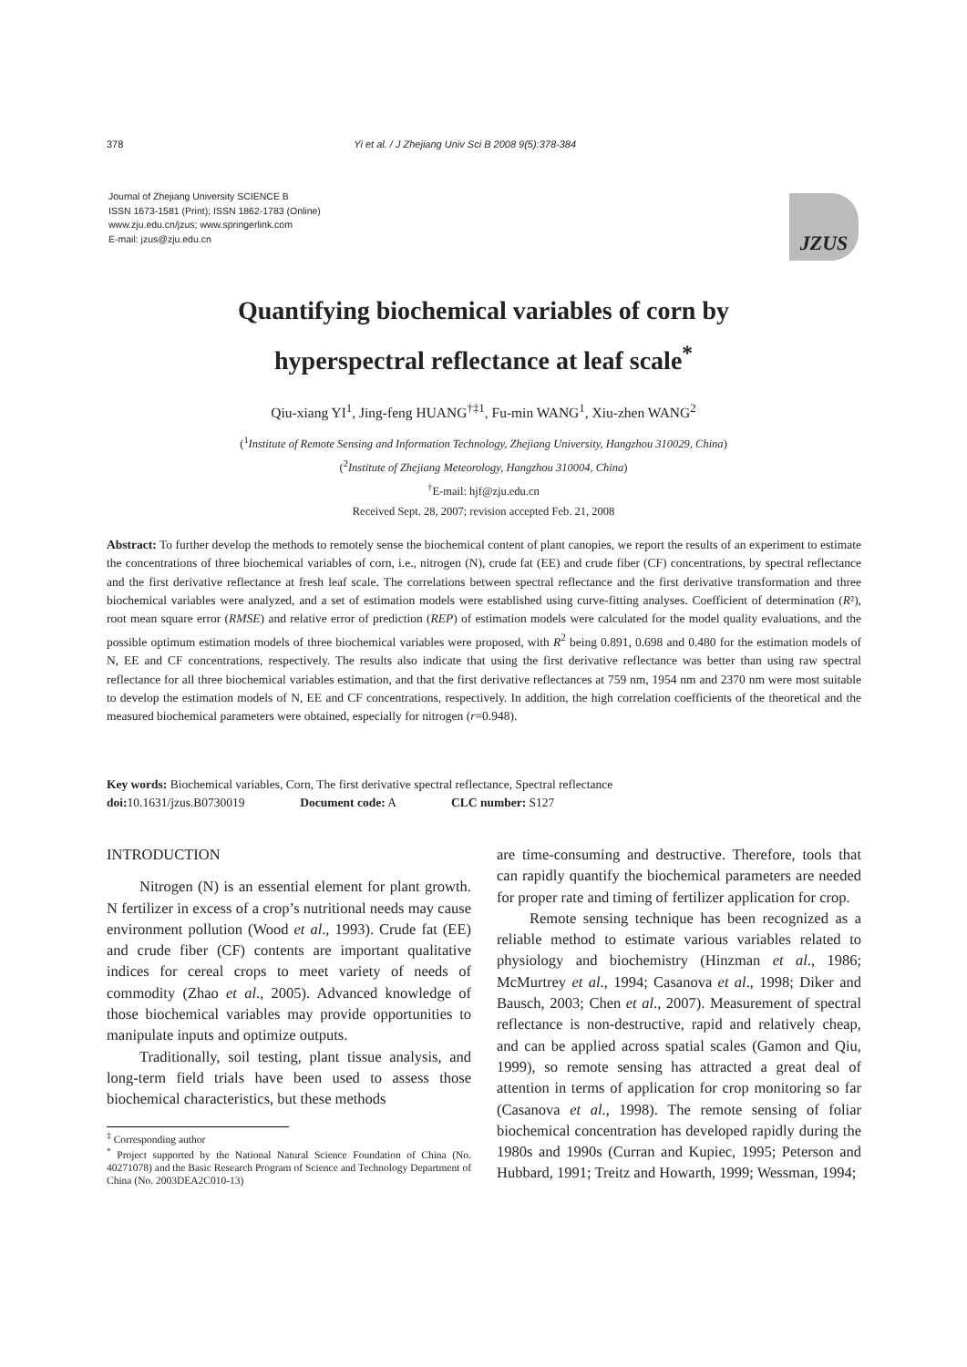378 Yi et al. / J Zhejiang Univ Sci B 2008 9(5):378-384
Journal of Zhejiang University SCIENCE B
ISSN 1673-1581 (Print); ISSN 1862-1783 (Online)
www.zju.edu.cn/jzus; www.springerlink.com
E-mail: jzus@zju.edu.cn
JZUS
Quantifying biochemical variables of corn by
hyperspectral reflectance at leaf scale<sup>*</sup>
Qiu-xiang YI<sup>1</sup>, Jing-feng HUANG<sup>†‡1</sup>, Fu-min WANG<sup>1</sup>, Xiu-zhen WANG<sup>2</sup>
(<sup>1</sup>Institute of Remote Sensing and Information Technology, Zhejiang University, Hangzhou 310029, China)
(<sup>2</sup>Institute of Zhejiang Meteorology, Hangzhou 310004, China)
<sup>†</sup> E-mail: hjf@zju.edu.cn
Received Sept. 28, 2007; revision accepted Feb. 21, 2008
Abstract: To further develop the methods to remotely sense the biochemical content of plant canopies, we report the results of an experiment to estimate the concentrations of three biochemical variables of corn, i.e., nitrogen (N), crude fat (EE) and crude fiber (CF) concentrations, by spectral reflectance and the first derivative reflectance at fresh leaf scale. The correlations between spectral reflectance and the first derivative transformation and three biochemical variables were analyzed, and a set of estimation models were established using curve-fitting analyses. Coefficient of determination (R²), root mean square error (RMSE) and relative error of prediction (REP) of estimation models were calculated for the model quality evaluations, and the possible optimum estimation models of three biochemical variables were proposed, with R<sup>2</sup> being 0.891, 0.698 and 0.480 for the estimation models of N, EE and CF concentrations, respectively. The results also indicate that using the first derivative reflectance was better than using raw spectral reflectance for all three biochemical variables estimation, and that the first derivative reflectances at 759 nm, 1954 nm and 2370 nm were most suitable to develop the estimation models of N, EE and CF concentrations, respectively. In addition, the high correlation coefficients of the theoretical and the measured biochemical parameters were obtained, especially for nitrogen (r=0.948).
Key words: Biochemical variables, Corn, The first derivative spectral reflectance, Spectral reflectance
doi: 10.1631/jzus.B0730019 Document code: A CLC number: S127
INTRODUCTION
Nitrogen (N) is an essential element for plant growth. N fertilizer in excess of a crop’s nutritional needs may cause environment pollution (Wood et al., 1993). Crude fat (EE) and crude fiber (CF) contents are important qualitative indices for cereal crops to meet variety of needs of commodity (Zhao et al., 2005). Advanced knowledge of those biochemical variables may provide opportunities to manipulate inputs and optimize outputs.
Traditionally, soil testing, plant tissue analysis, and long-term field trials have been used to assess those biochemical characteristics, but these methods
<sup>‡</sup> Corresponding author
<sup>*</sup> Project supported by the National Natural Science Foundation of China (No. 40271078) and the Basic Research Program of Science and Technology Department of China (No. 2003DEA2C010-13)
are time-consuming and destructive. Therefore, tools that can rapidly quantify the biochemical parameters are needed for proper rate and timing of fertilizer application for crop.
Remote sensing technique has been recognized as a reliable method to estimate various variables related to physiology and biochemistry (Hinzman et al., 1986; McMurtrey et al., 1994; Casanova et al., 1998; Diker and Bausch, 2003; Chen et al., 2007). Measurement of spectral reflectance is non-destructive, rapid and relatively cheap, and can be applied across spatial scales (Gamon and Qiu, 1999), so remote sensing has attracted a great deal of attention in terms of application for crop monitoring so far (Casanova et al., 1998). The remote sensing of foliar biochemical concentration has developed rapidly during the 1980s and 1990s (Curran and Kupiec, 1995; Peterson and Hubbard, 1991; Treitz and Howarth, 1999; Wessman, 1994;